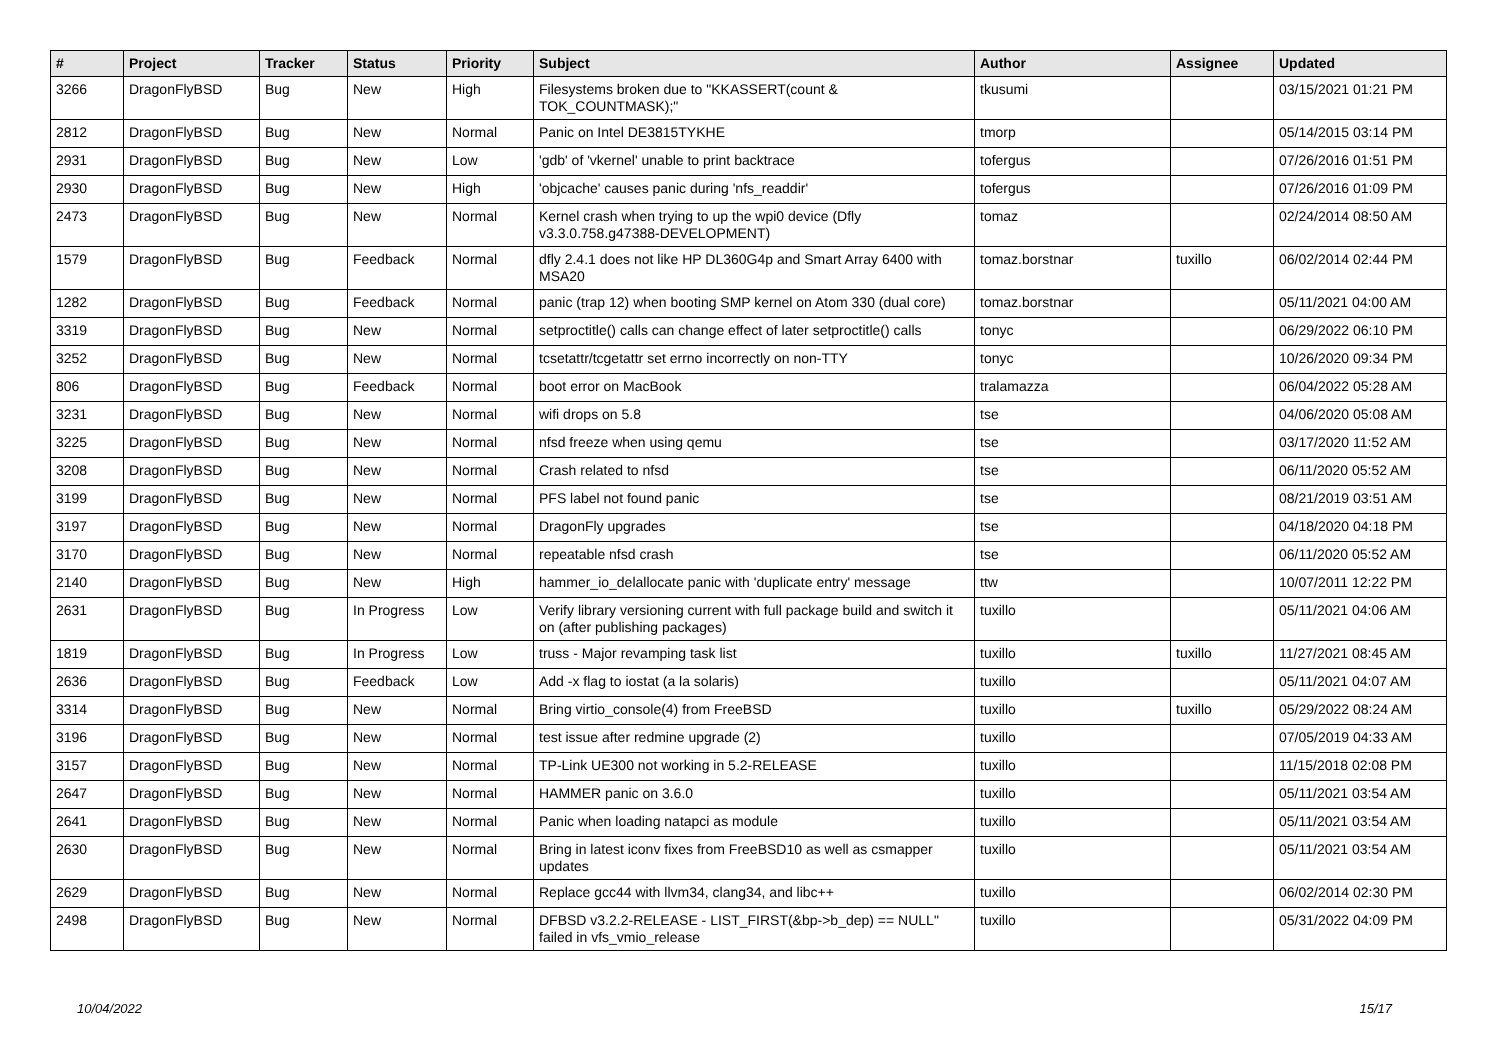| # | Project | Tracker | Status | Priority | Subject | Author | Assignee | Updated |
| --- | --- | --- | --- | --- | --- | --- | --- | --- |
| 3266 | DragonFlyBSD | Bug | New | High | Filesystems broken due to "KKASSERT(count & TOK_COUNTMASK);" | tkusumi | | 03/15/2021 01:21 PM |
| 2812 | DragonFlyBSD | Bug | New | Normal | Panic on Intel DE3815TYKHE | tmorp | | 05/14/2015 03:14 PM |
| 2931 | DragonFlyBSD | Bug | New | Low | 'gdb' of 'vkernel' unable to print backtrace | tofergus | | 07/26/2016 01:51 PM |
| 2930 | DragonFlyBSD | Bug | New | High | 'objcache' causes panic during 'nfs_readdir' | tofergus | | 07/26/2016 01:09 PM |
| 2473 | DragonFlyBSD | Bug | New | Normal | Kernel crash when trying to up the wpi0 device (Dfly v3.3.0.758.g47388-DEVELOPMENT) | tomaz | | 02/24/2014 08:50 AM |
| 1579 | DragonFlyBSD | Bug | Feedback | Normal | dfly 2.4.1 does not like HP DL360G4p and Smart Array 6400 with MSA20 | tomaz.borstnar | tuxillo | 06/02/2014 02:44 PM |
| 1282 | DragonFlyBSD | Bug | Feedback | Normal | panic (trap 12) when booting SMP kernel on Atom 330 (dual core) | tomaz.borstnar | | 05/11/2021 04:00 AM |
| 3319 | DragonFlyBSD | Bug | New | Normal | setproctitle() calls can change effect of later setproctitle() calls | tonyc | | 06/29/2022 06:10 PM |
| 3252 | DragonFlyBSD | Bug | New | Normal | tcsetattr/tcgetattr set errno incorrectly on non-TTY | tonyc | | 10/26/2020 09:34 PM |
| 806 | DragonFlyBSD | Bug | Feedback | Normal | boot error on MacBook | tralamazza | | 06/04/2022 05:28 AM |
| 3231 | DragonFlyBSD | Bug | New | Normal | wifi drops on 5.8 | tse | | 04/06/2020 05:08 AM |
| 3225 | DragonFlyBSD | Bug | New | Normal | nfsd freeze when using qemu | tse | | 03/17/2020 11:52 AM |
| 3208 | DragonFlyBSD | Bug | New | Normal | Crash related to nfsd | tse | | 06/11/2020 05:52 AM |
| 3199 | DragonFlyBSD | Bug | New | Normal | PFS label not found panic | tse | | 08/21/2019 03:51 AM |
| 3197 | DragonFlyBSD | Bug | New | Normal | DragonFly upgrades | tse | | 04/18/2020 04:18 PM |
| 3170 | DragonFlyBSD | Bug | New | Normal | repeatable nfsd crash | tse | | 06/11/2020 05:52 AM |
| 2140 | DragonFlyBSD | Bug | New | High | hammer_io_delallocate panic with 'duplicate entry' message | ttw | | 10/07/2011 12:22 PM |
| 2631 | DragonFlyBSD | Bug | In Progress | Low | Verify library versioning current with full package build and switch it on (after publishing packages) | tuxillo | | 05/11/2021 04:06 AM |
| 1819 | DragonFlyBSD | Bug | In Progress | Low | truss - Major revamping task list | tuxillo | tuxillo | 11/27/2021 08:45 AM |
| 2636 | DragonFlyBSD | Bug | Feedback | Low | Add -x flag to iostat (a la solaris) | tuxillo | | 05/11/2021 04:07 AM |
| 3314 | DragonFlyBSD | Bug | New | Normal | Bring virtio_console(4) from FreeBSD | tuxillo | tuxillo | 05/29/2022 08:24 AM |
| 3196 | DragonFlyBSD | Bug | New | Normal | test issue after redmine upgrade (2) | tuxillo | | 07/05/2019 04:33 AM |
| 3157 | DragonFlyBSD | Bug | New | Normal | TP-Link UE300 not working in 5.2-RELEASE | tuxillo | | 11/15/2018 02:08 PM |
| 2647 | DragonFlyBSD | Bug | New | Normal | HAMMER panic on 3.6.0 | tuxillo | | 05/11/2021 03:54 AM |
| 2641 | DragonFlyBSD | Bug | New | Normal | Panic when loading natapci as module | tuxillo | | 05/11/2021 03:54 AM |
| 2630 | DragonFlyBSD | Bug | New | Normal | Bring in latest iconv fixes from FreeBSD10 as well as csmapper updates | tuxillo | | 05/11/2021 03:54 AM |
| 2629 | DragonFlyBSD | Bug | New | Normal | Replace gcc44 with llvm34, clang34, and libc++ | tuxillo | | 06/02/2014 02:30 PM |
| 2498 | DragonFlyBSD | Bug | New | Normal | DFBSD v3.2.2-RELEASE - LIST_FIRST(&bp->b_dep) == NULL" failed in vfs_vmio_release | tuxillo | | 05/31/2022 04:09 PM |
10/04/2022 15/17